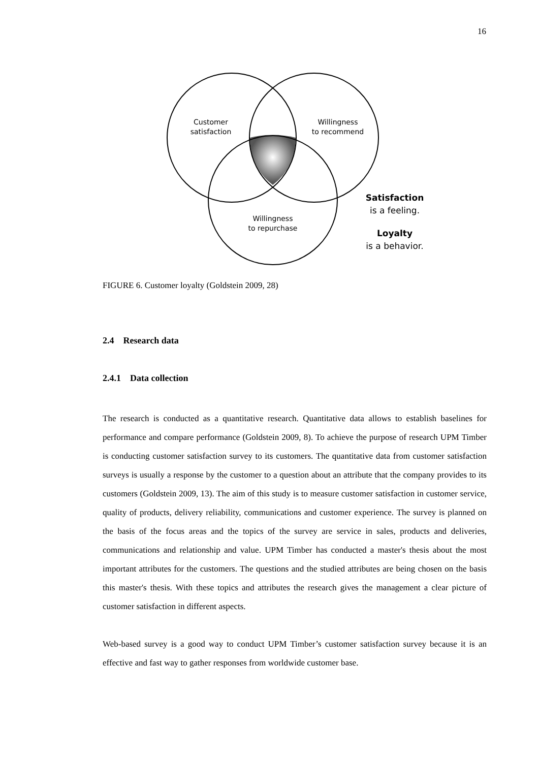16
Customer
satisfaction
Willingness
to recommend
Willingness
to repurchase
Satisfaction
is a feeling.
Loyalty
is a behavior.
FIGURE 6. Customer loyalty (Goldstein 2009, 28)
2.4 Research data
2.4.1 Data collection
The research is conducted as a quantitative research. Quantitative data allows to establish baselines for performance and compare performance (Goldstein 2009, 8). To achieve the purpose of research UPM Timber is conducting customer satisfaction survey to its customers. The quantitative data from customer satisfaction surveys is usually a response by the customer to a question about an attribute that the company provides to its customers (Goldstein 2009, 13). The aim of this study is to measure customer satisfaction in customer service, quality of products, delivery reliability, communications and customer experience. The survey is planned on the basis of the focus areas and the topics of the survey are service in sales, products and deliveries, communications and relationship and value. UPM Timber has conducted a master's thesis about the most important attributes for the customers. The questions and the studied attributes are being chosen on the basis this master's thesis. With these topics and attributes the research gives the management a clear picture of customer satisfaction in different aspects.
Web-based survey is a good way to conduct UPM Timber’s customer satisfaction survey because it is an effective and fast way to gather responses from worldwide customer base.